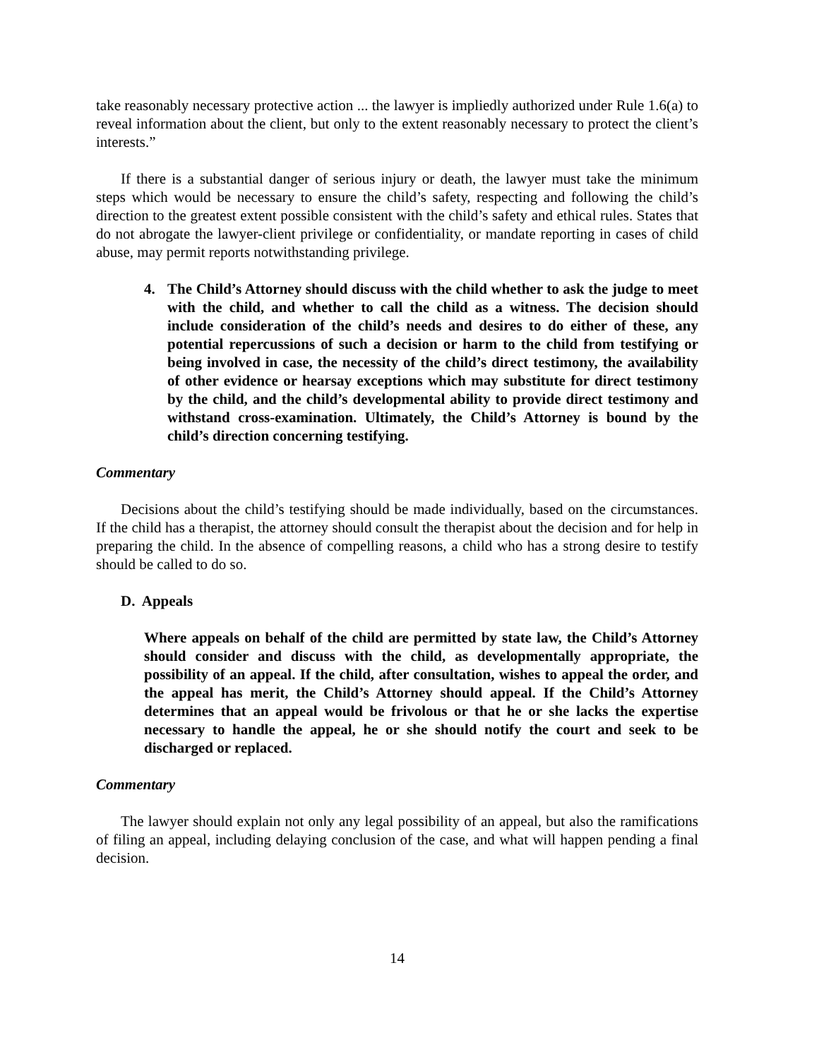take reasonably necessary protective action ... the lawyer is impliedly authorized under Rule 1.6(a) to reveal information about the client, but only to the extent reasonably necessary to protect the client’s interests.”
If there is a substantial danger of serious injury or death, the lawyer must take the minimum steps which would be necessary to ensure the child’s safety, respecting and following the child’s direction to the greatest extent possible consistent with the child’s safety and ethical rules. States that do not abrogate the lawyer-client privilege or confidentiality, or mandate reporting in cases of child abuse, may permit reports notwithstanding privilege.
4. The Child’s Attorney should discuss with the child whether to ask the judge to meet with the child, and whether to call the child as a witness. The decision should include consideration of the child’s needs and desires to do either of these, any potential repercussions of such a decision or harm to the child from testifying or being involved in case, the necessity of the child’s direct testimony, the availability of other evidence or hearsay exceptions which may substitute for direct testimony by the child, and the child’s developmental ability to provide direct testimony and withstand cross-examination. Ultimately, the Child’s Attorney is bound by the child’s direction concerning testifying.
Commentary
Decisions about the child’s testifying should be made individually, based on the circumstances. If the child has a therapist, the attorney should consult the therapist about the decision and for help in preparing the child. In the absence of compelling reasons, a child who has a strong desire to testify should be called to do so.
D. Appeals
Where appeals on behalf of the child are permitted by state law, the Child’s Attorney should consider and discuss with the child, as developmentally appropriate, the possibility of an appeal. If the child, after consultation, wishes to appeal the order, and the appeal has merit, the Child’s Attorney should appeal. If the Child’s Attorney determines that an appeal would be frivolous or that he or she lacks the expertise necessary to handle the appeal, he or she should notify the court and seek to be discharged or replaced.
Commentary
The lawyer should explain not only any legal possibility of an appeal, but also the ramifications of filing an appeal, including delaying conclusion of the case, and what will happen pending a final decision.
14